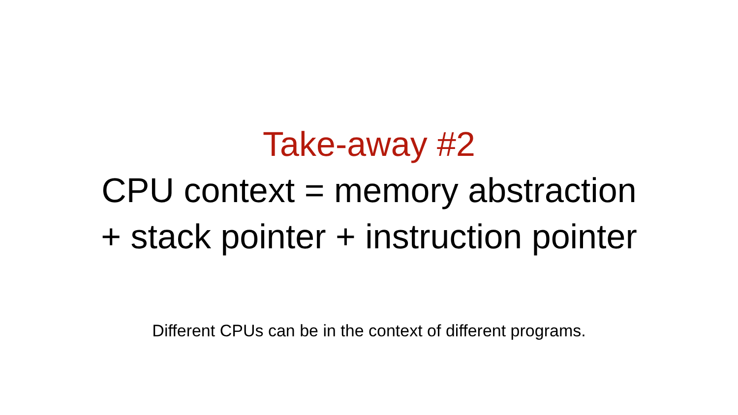Take-away #2
CPU context = memory abstraction
+ stack pointer + instruction pointer
Different CPUs can be in the context of different programs.